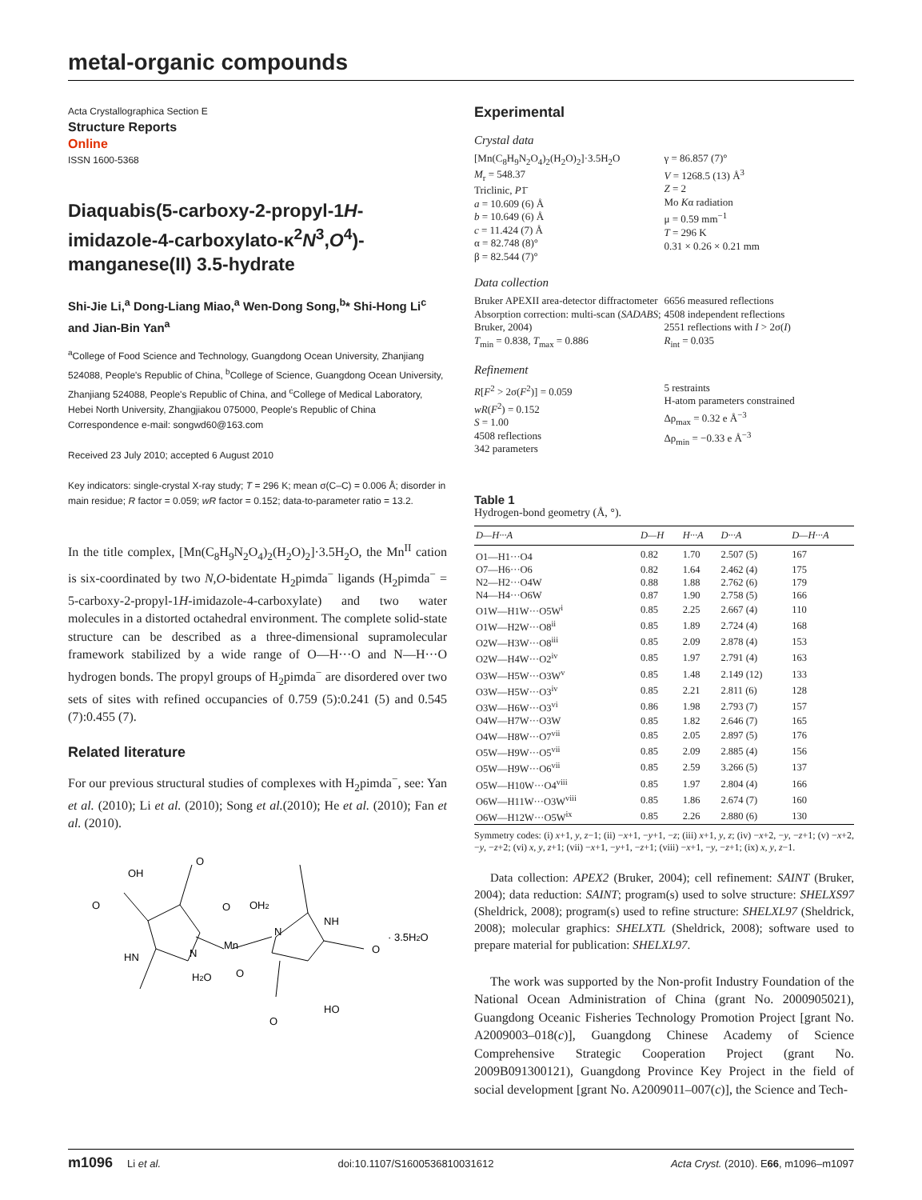metal-organic compounds
Acta Crystallographica Section E
Structure Reports
Online
ISSN 1600-5368
Diaquabis(5-carboxy-2-propyl-1H-imidazole-4-carboxylato-κ<sup>2</sup>N<sup>3</sup>,O<sup>4</sup>)-manganese(II) 3.5-hydrate
Shi-Jie Li,<sup>a</sup> Dong-Liang Miao,<sup>a</sup> Wen-Dong Song,<sup>b</sup>* Shi-Hong Li<sup>c</sup> and Jian-Bin Yan<sup>a</sup>
<sup>a</sup> College of Food Science and Technology, Guangdong Ocean University, Zhanjiang 524088, People's Republic of China, <sup>b</sup>College of Science, Guangdong Ocean University, Zhanjiang 524088, People's Republic of China, and <sup>c</sup>College of Medical Laboratory, Hebei North University, Zhangjiakou 075000, People's Republic of China
Correspondence e-mail: songwd60@163.com
Received 23 July 2010; accepted 6 August 2010
Key indicators: single-crystal X-ray study; T = 296 K; mean σ(C–C) = 0.006 Å; disorder in main residue; R factor = 0.059; wR factor = 0.152; data-to-parameter ratio = 13.2.
In the title complex, [Mn(C<sub>8</sub>H<sub>9</sub>N<sub>2</sub>O<sub>4</sub>)<sub>2</sub>(H<sub>2</sub>O)<sub>2</sub>]·3.5H<sub>2</sub>O, the Mn<sup>II</sup> cation is six-coordinated by two N,O-bidentate H<sub>2</sub>pimda<sup>−</sup> ligands (H<sub>2</sub>pimda<sup>−</sup> = 5-carboxy-2-propyl-1H-imidazole-4-carboxylate) and two water molecules in a distorted octahedral environment. The complete solid-state structure can be described as a three-dimensional supra­molecular framework stabilized by a wide range of O—H···O and N—H···O hydrogen bonds. The propyl groups of H<sub>2</sub>pimda<sup>−</sup> are disordered over two sets of sites with refined occupancies of 0.759 (5):0.241 (5) and 0.545 (7):0.455 (7).
Related literature
For our previous structural studies of complexes with H<sub>2</sub>pimda<sup>−</sup>, see: Yan et al. (2010); Li et al. (2010); Song et al.(2010); He et al. (2010); Fan et al. (2010).
OH
O
O
O
OH2
NH
HN
N
Mn
N
H2O
O
O
HO
O
· 3.5H2O
Experimental
Crystal data
[Mn(C<sub>8</sub>H<sub>9</sub>N<sub>2</sub>O<sub>4</sub>)<sub>2</sub>(H<sub>2</sub>O)<sub>2</sub>]·3.5H<sub>2</sub>O
M<sub>r</sub> = 548.37
Triclinic, P1̄
a = 10.609 (6) Å
b = 10.649 (6) Å
c = 11.424 (7) Å
α = 82.748 (8)°
β = 82.544 (7)°
γ = 86.857 (7)°
V = 1268.5 (13) Å<sup>3</sup>
Z = 2
Mo Kα radiation
μ = 0.59 mm<sup>−1</sup>
T = 296 K
0.31 × 0.26 × 0.21 mm
Data collection
Bruker APEXII area-detector diffractometer
Absorption correction: multi-scan (SADABS; Bruker, 2004)
T<sub>min</sub> = 0.838, T<sub>max</sub> = 0.886
6656 measured reflections
4508 independent reflections
2551 reflections with I > 2σ(I)
R<sub>int</sub> = 0.035
Refinement
R[F<sup>2</sup> > 2σ(F<sup>2</sup>)] = 0.059
wR(F<sup>2</sup>) = 0.152
S = 1.00
4508 reflections
342 parameters
5 restraints
H-atom parameters constrained
Δρ<sub>max</sub> = 0.32 e Å<sup>−3</sup>
Δρ<sub>min</sub> = −0.33 e Å<sup>−3</sup>
Table 1
Hydrogen-bond geometry (Å, °).
| D—H···A | D—H | H···A | D···A | D—H···A |
| --- | --- | --- | --- | --- |
| O1—H1···O4 | 0.82 | 1.70 | 2.507 (5) | 167 |
| O7—H6···O6 | 0.82 | 1.64 | 2.462 (4) | 175 |
| N2—H2···O4W | 0.88 | 1.88 | 2.762 (6) | 179 |
| N4—H4···O6W | 0.87 | 1.90 | 2.758 (5) | 166 |
| O1W—H1W···O5W<sup>i</sup> | 0.85 | 2.25 | 2.667 (4) | 110 |
| O1W—H2W···O8<sup>ii</sup> | 0.85 | 1.89 | 2.724 (4) | 168 |
| O2W—H3W···O8<sup>iii</sup> | 0.85 | 2.09 | 2.878 (4) | 153 |
| O2W—H4W···O2<sup>iv</sup> | 0.85 | 1.97 | 2.791 (4) | 163 |
| O3W—H5W···O3W<sup>v</sup> | 0.85 | 1.48 | 2.149 (12) | 133 |
| O3W—H5W···O3<sup>iv</sup> | 0.85 | 2.21 | 2.811 (6) | 128 |
| O3W—H6W···O3<sup>vi</sup> | 0.86 | 1.98 | 2.793 (7) | 157 |
| O4W—H7W···O3W | 0.85 | 1.82 | 2.646 (7) | 165 |
| O4W—H8W···O7<sup>vii</sup> | 0.85 | 2.05 | 2.897 (5) | 176 |
| O5W—H9W···O5<sup>vii</sup> | 0.85 | 2.09 | 2.885 (4) | 156 |
| O5W—H9W···O6<sup>vii</sup> | 0.85 | 2.59 | 3.266 (5) | 137 |
| O5W—H10W···O4<sup>viii</sup> | 0.85 | 1.97 | 2.804 (4) | 166 |
| O6W—H11W···O3W<sup>viii</sup> | 0.85 | 1.86 | 2.674 (7) | 160 |
| O6W—H12W···O5W<sup>ix</sup> | 0.85 | 2.26 | 2.880 (6) | 130 |
Symmetry codes: (i) x+1, y, z−1; (ii) −x+1, −y+1, −z; (iii) x+1, y, z; (iv) −x+2, −y, −z+1; (v) −x+2, −y, −z+2; (vi) x, y, z+1; (vii) −x+1, −y+1, −z+1; (viii) −x+1, −y, −z+1; (ix) x, y, z−1.
Data collection: APEX2 (Bruker, 2004); cell refinement: SAINT (Bruker, 2004); data reduction: SAINT; program(s) used to solve structure: SHELXS97 (Sheldrick, 2008); program(s) used to refine structure: SHELXL97 (Sheldrick, 2008); molecular graphics: SHELXTL (Sheldrick, 2008); software used to prepare material for publication: SHELXL97.
The work was supported by the Non-profit Industry Foundation of the National Ocean Administration of China (grant No. 2000905021), Guangdong Oceanic Fisheries Tech­nology Promotion Project [grant No. A2009003–018(c)], Guangdong Chinese Academy of Science Comprehensive Strategic Cooperation Project (grant No. 2009B091300121), Guangdong Province Key Project in the field of social devel­opment [grant No. A2009011–007(c)], the Science and Tech-
m1096 Li et al. doi:10.1107/S1600536810031612 Acta Cryst. (2010). E66, m1096–m1097